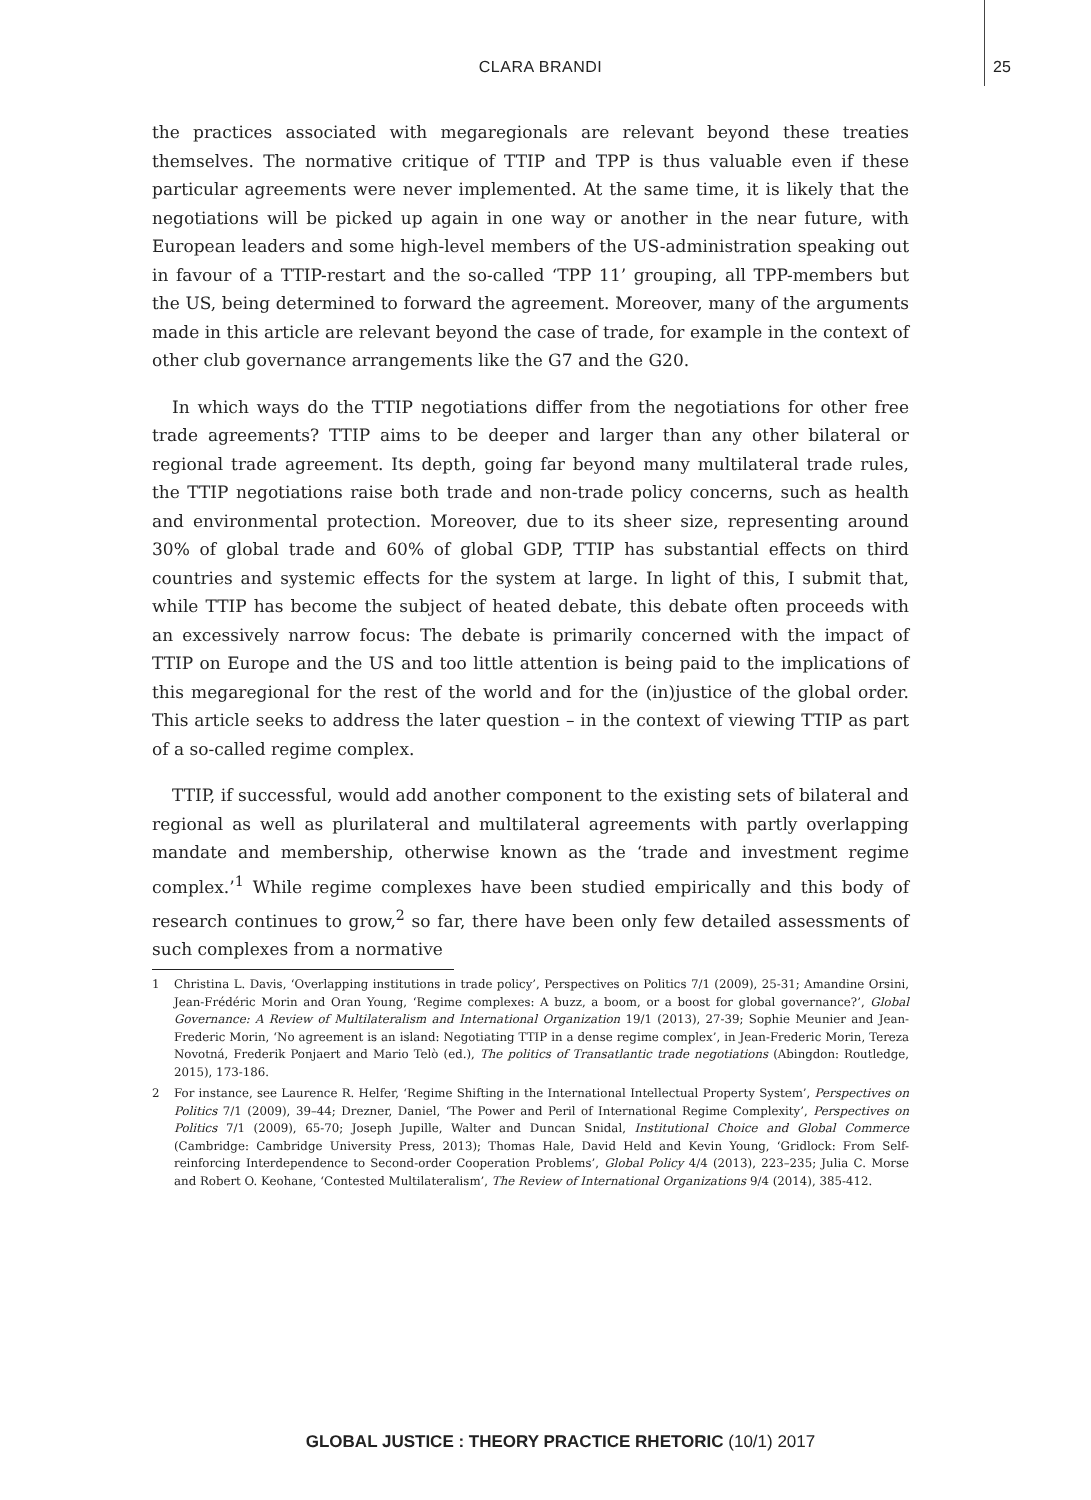CLARA BRANDI
25
the practices associated with megaregionals are relevant beyond these treaties themselves. The normative critique of TTIP and TPP is thus valuable even if these particular agreements were never implemented. At the same time, it is likely that the negotiations will be picked up again in one way or another in the near future, with European leaders and some high-level members of the US-administration speaking out in favour of a TTIP-restart and the so-called ‘TPP 11’ grouping, all TPP-members but the US, being determined to forward the agreement. Moreover, many of the arguments made in this article are relevant beyond the case of trade, for example in the context of other club governance arrangements like the G7 and the G20.
In which ways do the TTIP negotiations differ from the negotiations for other free trade agreements? TTIP aims to be deeper and larger than any other bilateral or regional trade agreement. Its depth, going far beyond many multilateral trade rules, the TTIP negotiations raise both trade and non-trade policy concerns, such as health and environmental protection. Moreover, due to its sheer size, representing around 30% of global trade and 60% of global GDP, TTIP has substantial effects on third countries and systemic effects for the system at large. In light of this, I submit that, while TTIP has become the subject of heated debate, this debate often proceeds with an excessively narrow focus: The debate is primarily concerned with the impact of TTIP on Europe and the US and too little attention is being paid to the implications of this megaregional for the rest of the world and for the (in)justice of the global order. This article seeks to address the later question – in the context of viewing TTIP as part of a so-called regime complex.
TTIP, if successful, would add another component to the existing sets of bilateral and regional as well as plurilateral and multilateral agreements with partly overlapping mandate and membership, otherwise known as the ‘trade and investment regime complex.’<sup>1</sup> While regime complexes have been studied empirically and this body of research continues to grow,<sup>2</sup> so far, there have been only few detailed assessments of such complexes from a normative
1 Christina L. Davis, ‘Overlapping institutions in trade policy’, Perspectives on Politics 7/1 (2009), 25-31; Amandine Orsini, Jean-Frédéric Morin and Oran Young, ‘Regime complexes: A buzz, a boom, or a boost for global governance?’, Global Governance: A Review of Multilateralism and International Organization 19/1 (2013), 27-39; Sophie Meunier and Jean-Frederic Morin, ‘No agreement is an island: Negotiating TTIP in a dense regime complex’, in Jean-Frederic Morin, Tereza Novotná, Frederik Ponjaert and Mario Telò (ed.), The politics of Transatlantic trade negotiations (Abingdon: Routledge, 2015), 173-186.
2 For instance, see Laurence R. Helfer, ‘Regime Shifting in the International Intellectual Property System’, Perspectives on Politics 7/1 (2009), 39–44; Drezner, Daniel, ‘The Power and Peril of International Regime Complexity’, Perspectives on Politics 7/1 (2009), 65-70; Joseph Jupille, Walter and Duncan Snidal, Institutional Choice and Global Commerce (Cambridge: Cambridge University Press, 2013); Thomas Hale, David Held and Kevin Young, ‘Gridlock: From Self-reinforcing Interdependence to Second-order Cooperation Problems’, Global Policy 4/4 (2013), 223–235; Julia C. Morse and Robert O. Keohane, ‘Contested Multilateralism’, The Review of International Organizations 9/4 (2014), 385-412.
GLOBAL JUSTICE : THEORY PRACTICE RHETORIC (10/1) 2017